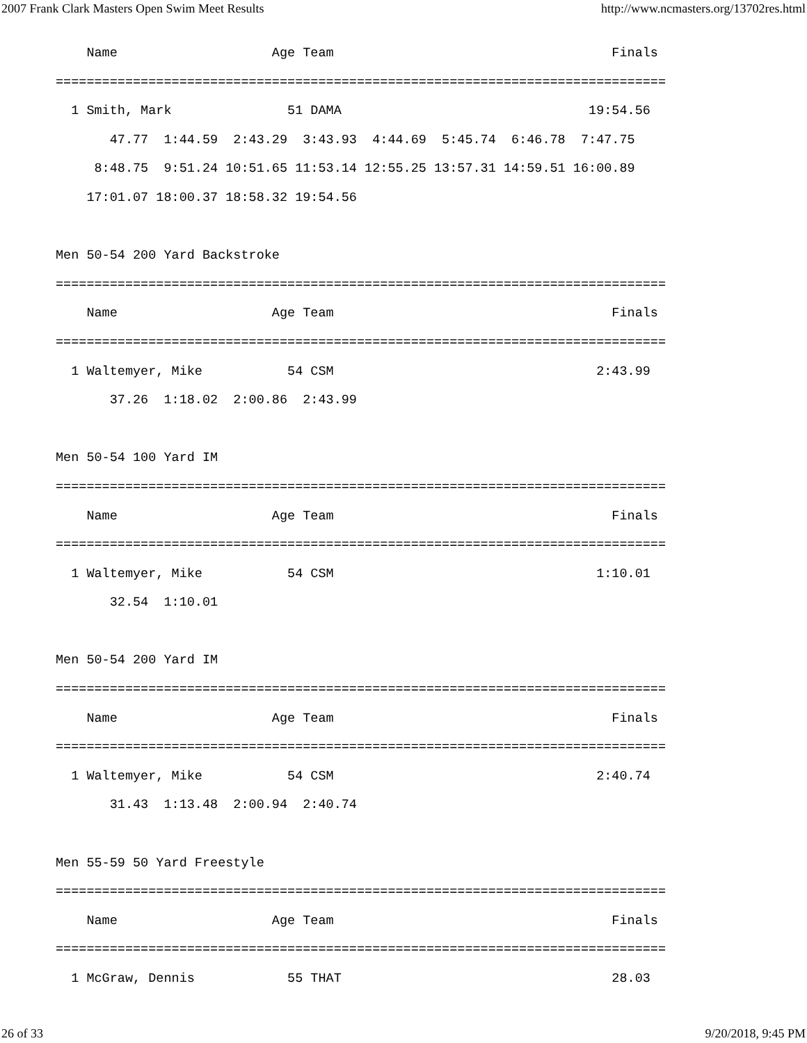2007 Frank Clark Masters Open Swim Meet Results http://www.ncmasters.org/13702res.html
    Name                    Age Team                                    Finals
===============================================================================
  1 Smith, Mark               51 DAMA                                19:54.56
       47.77  1:44.59  2:43.29  3:43.93  4:44.69  5:45.74  6:46.78  7:47.75
     8:48.75  9:51.24 10:51.65 11:53.14 12:55.25 13:57.31 14:59.51 16:00.89
    17:01.07 18:00.37 18:58.32 19:54.56

Men 50-54 200 Yard Backstroke
===============================================================================
    Name                    Age Team                                    Finals
===============================================================================
  1 Waltemyer, Mike           54 CSM                                  2:43.99
       37.26  1:18.02  2:00.86  2:43.99

Men 50-54 100 Yard IM
===============================================================================
    Name                    Age Team                                    Finals
===============================================================================
  1 Waltemyer, Mike           54 CSM                                  1:10.01
       32.54  1:10.01

Men 50-54 200 Yard IM
===============================================================================
    Name                    Age Team                                    Finals
===============================================================================
  1 Waltemyer, Mike           54 CSM                                  2:40.74
       31.43  1:13.48  2:00.94  2:40.74

Men 55-59 50 Yard Freestyle
===============================================================================
    Name                    Age Team                                    Finals
===============================================================================
  1 McGraw, Dennis            55 THAT                                   28.03
26 of 33 9/20/2018, 9:45 PM